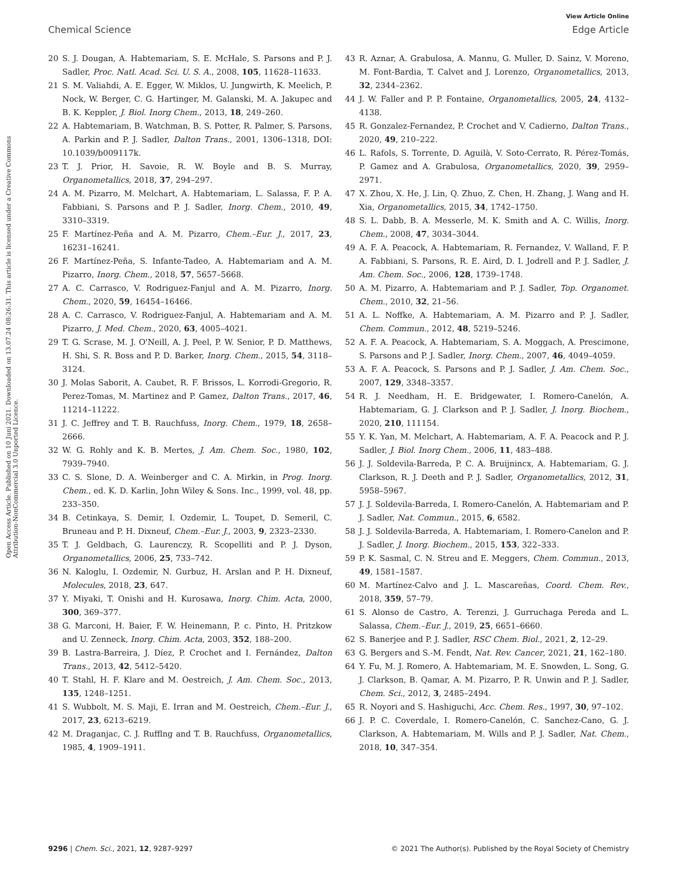View Article Online
Chemical Science Edge Article
Open Access Article. Published on 10 Juni 2021. Downloaded on 13.07.24 08:26:31. This article is licensed under a Creative Commons Attribution-NonCommercial 3.0 Unported Licence.
20 S. J. Dougan, A. Habtemariam, S. E. McHale, S. Parsons and P. J. Sadler, Proc. Natl. Acad. Sci. U. S. A., 2008, 105, 11628–11633.
21 S. M. Valiahdi, A. E. Egger, W. Miklos, U. Jungwirth, K. Meelich, P. Nock, W. Berger, C. G. Hartinger, M. Galanski, M. A. Jakupec and B. K. Keppler, J. Biol. Inorg Chem., 2013, 18, 249–260.
22 A. Habtemariam, B. Watchman, B. S. Potter, R. Palmer, S. Parsons, A. Parkin and P. J. Sadler, Dalton Trans., 2001, 1306–1318, DOI: 10.1039/b009117k.
23 T. J. Prior, H. Savoie, R. W. Boyle and B. S. Murray, Organometallics, 2018, 37, 294–297.
24 A. M. Pizarro, M. Melchart, A. Habtemariam, L. Salassa, F. P. A. Fabbiani, S. Parsons and P. J. Sadler, Inorg. Chem., 2010, 49, 3310–3319.
25 F. Martínez-Peña and A. M. Pizarro, Chem.–Eur. J., 2017, 23, 16231–16241.
26 F. Martínez-Peña, S. Infante-Tadeo, A. Habtemariam and A. M. Pizarro, Inorg. Chem., 2018, 57, 5657–5668.
27 A. C. Carrasco, V. Rodriguez-Fanjul and A. M. Pizarro, Inorg. Chem., 2020, 59, 16454–16466.
28 A. C. Carrasco, V. Rodriguez-Fanjul, A. Habtemariam and A. M. Pizarro, J. Med. Chem., 2020, 63, 4005–4021.
29 T. G. Scrase, M. J. O'Neill, A. J. Peel, P. W. Senior, P. D. Matthews, H. Shi, S. R. Boss and P. D. Barker, Inorg. Chem., 2015, 54, 3118–3124.
30 J. Molas Saborit, A. Caubet, R. F. Brissos, L. Korrodi-Gregorio, R. Perez-Tomas, M. Martinez and P. Gamez, Dalton Trans., 2017, 46, 11214–11222.
31 J. C. Jeffrey and T. B. Rauchfuss, Inorg. Chem., 1979, 18, 2658–2666.
32 W. G. Rohly and K. B. Mertes, J. Am. Chem. Soc., 1980, 102, 7939–7940.
33 C. S. Slone, D. A. Weinberger and C. A. Mirkin, in Prog. Inorg. Chem., ed. K. D. Karlin, John Wiley & Sons. Inc., 1999, vol. 48, pp. 233–350.
34 B. Cetinkaya, S. Demir, I. Ozdemir, L. Toupet, D. Semeril, C. Bruneau and P. H. Dixneuf, Chem.–Eur. J., 2003, 9, 2323–2330.
35 T. J. Geldbach, G. Laurenczy, R. Scopelliti and P. J. Dyson, Organometallics, 2006, 25, 733–742.
36 N. Kaloglu, I. Ozdemir, N. Gurbuz, H. Arslan and P. H. Dixneuf, Molecules, 2018, 23, 647.
37 Y. Miyaki, T. Onishi and H. Kurosawa, Inorg. Chim. Acta, 2000, 300, 369–377.
38 G. Marconi, H. Baier, F. W. Heinemann, P. c. Pinto, H. Pritzkow and U. Zenneck, Inorg. Chim. Acta, 2003, 352, 188–200.
39 B. Lastra-Barreira, J. Díez, P. Crochet and I. Fernández, Dalton Trans., 2013, 42, 5412–5420.
40 T. Stahl, H. F. Klare and M. Oestreich, J. Am. Chem. Soc., 2013, 135, 1248–1251.
41 S. Wubbolt, M. S. Maji, E. Irran and M. Oestreich, Chem.–Eur. J., 2017, 23, 6213–6219.
42 M. Draganjac, C. J. Rufflng and T. B. Rauchfuss, Organometallics, 1985, 4, 1909–1911.
43 R. Aznar, A. Grabulosa, A. Mannu, G. Muller, D. Sainz, V. Moreno, M. Font-Bardia, T. Calvet and J. Lorenzo, Organometallics, 2013, 32, 2344–2362.
44 J. W. Faller and P. P. Fontaine, Organometallics, 2005, 24, 4132–4138.
45 R. Gonzalez-Fernandez, P. Crochet and V. Cadierno, Dalton Trans., 2020, 49, 210–222.
46 L. Rafols, S. Torrente, D. Aguilà, V. Soto-Cerrato, R. Pérez-Tomás, P. Gamez and A. Grabulosa, Organometallics, 2020, 39, 2959–2971.
47 X. Zhou, X. He, J. Lin, Q. Zhuo, Z. Chen, H. Zhang, J. Wang and H. Xia, Organometallics, 2015, 34, 1742–1750.
48 S. L. Dabb, B. A. Messerle, M. K. Smith and A. C. Willis, Inorg. Chem., 2008, 47, 3034–3044.
49 A. F. A. Peacock, A. Habtemariam, R. Fernandez, V. Walland, F. P. A. Fabbiani, S. Parsons, R. E. Aird, D. I. Jodrell and P. J. Sadler, J. Am. Chem. Soc., 2006, 128, 1739–1748.
50 A. M. Pizarro, A. Habtemariam and P. J. Sadler, Top. Organomet. Chem., 2010, 32, 21–56.
51 A. L. Noffke, A. Habtemariam, A. M. Pizarro and P. J. Sadler, Chem. Commun., 2012, 48, 5219–5246.
52 A. F. A. Peacock, A. Habtemariam, S. A. Moggach, A. Prescimone, S. Parsons and P. J. Sadler, Inorg. Chem., 2007, 46, 4049–4059.
53 A. F. A. Peacock, S. Parsons and P. J. Sadler, J. Am. Chem. Soc., 2007, 129, 3348–3357.
54 R. J. Needham, H. E. Bridgewater, I. Romero-Canelón, A. Habtemariam, G. J. Clarkson and P. J. Sadler, J. Inorg. Biochem., 2020, 210, 111154.
55 Y. K. Yan, M. Melchart, A. Habtemariam, A. F. A. Peacock and P. J. Sadler, J. Biol. Inorg Chem., 2006, 11, 483–488.
56 J. J. Soldevila-Barreda, P. C. A. Bruijnincx, A. Habtemariam, G. J. Clarkson, R. J. Deeth and P. J. Sadler, Organometallics, 2012, 31, 5958–5967.
57 J. J. Soldevila-Barreda, I. Romero-Canelón, A. Habtemariam and P. J. Sadler, Nat. Commun., 2015, 6, 6582.
58 J. J. Soldevila-Barreda, A. Habtemariam, I. Romero-Canelon and P. J. Sadler, J. Inorg. Biochem., 2015, 153, 322–333.
59 P. K. Sasmal, C. N. Streu and E. Meggers, Chem. Commun., 2013, 49, 1581–1587.
60 M. Martínez-Calvo and J. L. Mascareñas, Coord. Chem. Rev., 2018, 359, 57–79.
61 S. Alonso de Castro, A. Terenzi, J. Gurruchaga Pereda and L. Salassa, Chem.–Eur. J., 2019, 25, 6651–6660.
62 S. Banerjee and P. J. Sadler, RSC Chem. Biol., 2021, 2, 12–29.
63 G. Bergers and S.-M. Fendt, Nat. Rev. Cancer, 2021, 21, 162–180.
64 Y. Fu, M. J. Romero, A. Habtemariam, M. E. Snowden, L. Song, G. J. Clarkson, B. Qamar, A. M. Pizarro, P. R. Unwin and P. J. Sadler, Chem. Sci., 2012, 3, 2485–2494.
65 R. Noyori and S. Hashiguchi, Acc. Chem. Res., 1997, 30, 97–102.
66 J. P. C. Coverdale, I. Romero-Canelón, C. Sanchez-Cano, G. J. Clarkson, A. Habtemariam, M. Wills and P. J. Sadler, Nat. Chem., 2018, 10, 347–354.
9296 | Chem. Sci., 2021, 12, 9287–9297 © 2021 The Author(s). Published by the Royal Society of Chemistry